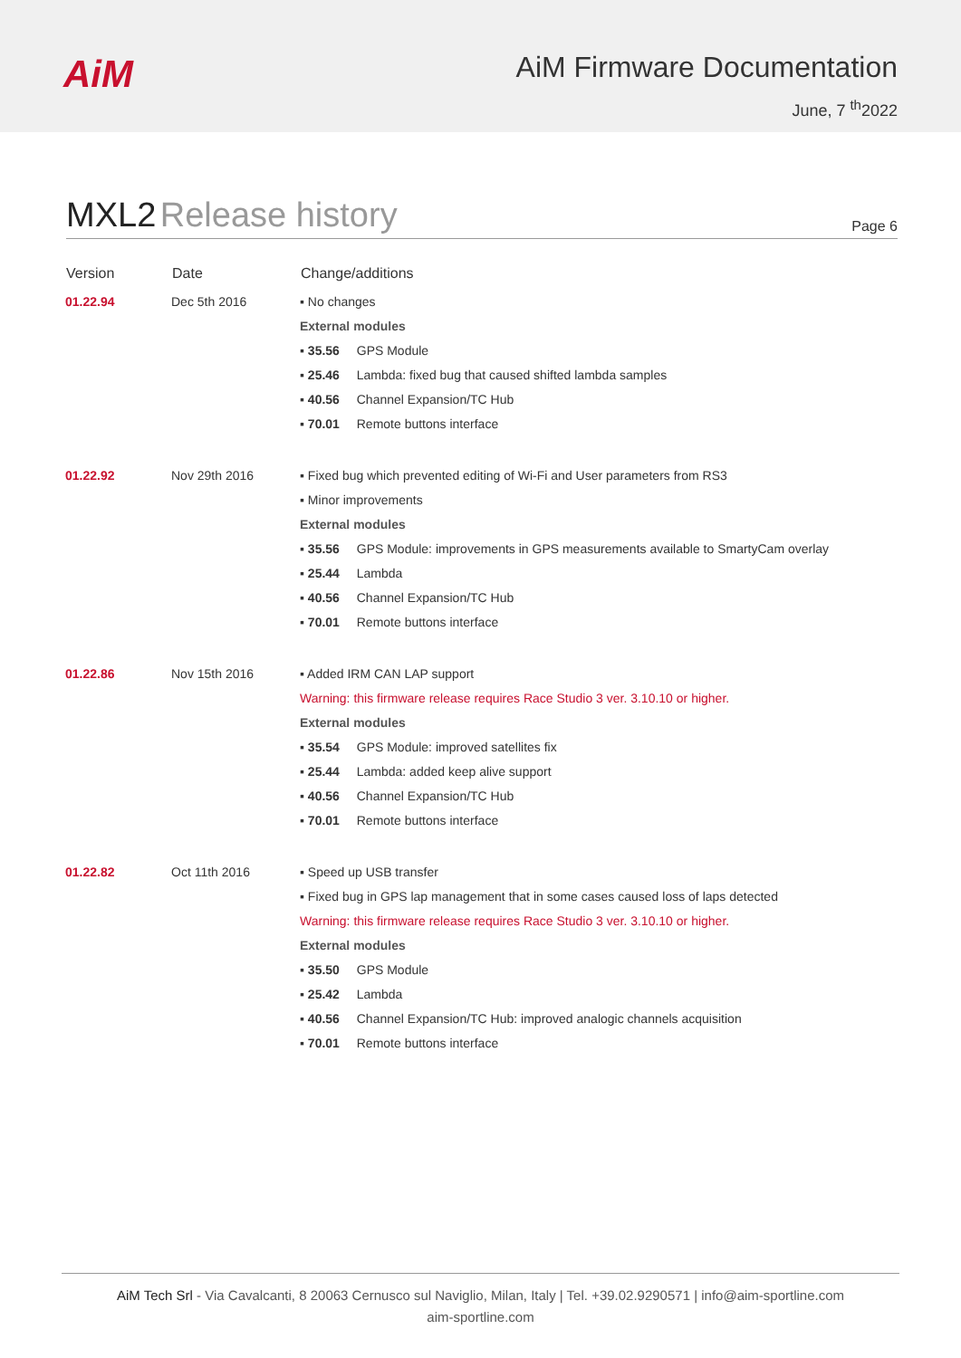AiM
AiM Firmware Documentation
June, 7 <sup>th</sup>2022
MXL2 Release history
Page 6
| Version | Date | Change/additions |
| --- | --- | --- |
| 01.22.94 | Dec 5th 2016 | ▪ No changes External modules ▪ 35.56 GPS Module ▪ 25.46 Lambda: fixed bug that caused shifted lambda samples ▪ 40.56 Channel Expansion/TC Hub ▪ 70.01 Remote buttons interface |
| 01.22.92 | Nov 29th 2016 | ▪ Fixed bug which prevented editing of Wi-Fi and User parameters from RS3 ▪ Minor improvements External modules ▪ 35.56 GPS Module: improvements in GPS measurements available to SmartyCam overlay ▪ 25.44 Lambda ▪ 40.56 Channel Expansion/TC Hub ▪ 70.01 Remote buttons interface |
| 01.22.86 | Nov 15th 2016 | ▪ Added IRM CAN LAP support Warning: this firmware release requires Race Studio 3 ver. 3.10.10 or higher. External modules ▪ 35.54 GPS Module: improved satellites fix ▪ 25.44 Lambda: added keep alive support ▪ 40.56 Channel Expansion/TC Hub ▪ 70.01 Remote buttons interface |
| 01.22.82 | Oct 11th 2016 | ▪ Speed up USB transfer ▪ Fixed bug in GPS lap management that in some cases caused loss of laps detected Warning: this firmware release requires Race Studio 3 ver. 3.10.10 or higher. External modules ▪ 35.50 GPS Module ▪ 25.42 Lambda ▪ 40.56 Channel Expansion/TC Hub: improved analogic channels acquisition ▪ 70.01 Remote buttons interface |
AiM Tech Srl - Via Cavalcanti, 8 20063 Cernusco sul Naviglio, Milan, Italy | Tel. +39.02.9290571 | info@aim-sportline.com
aim-sportline.com